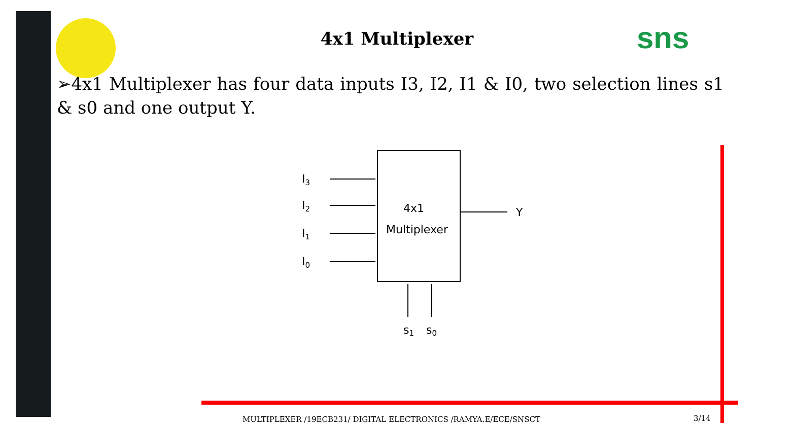sns
4x1 Multiplexer
➢4x1 Multiplexer has four data inputs I3, I2, I1 & I0, two selection lines s1 & s0 and one output Y.
4x1
Multiplexer
I3
I2
I1
I0
Y
s1
s0
MULTIPLEXER /19ECB231/ DIGITAL ELECTRONICS /RAMYA.E/ECE/SNSCT
3/14